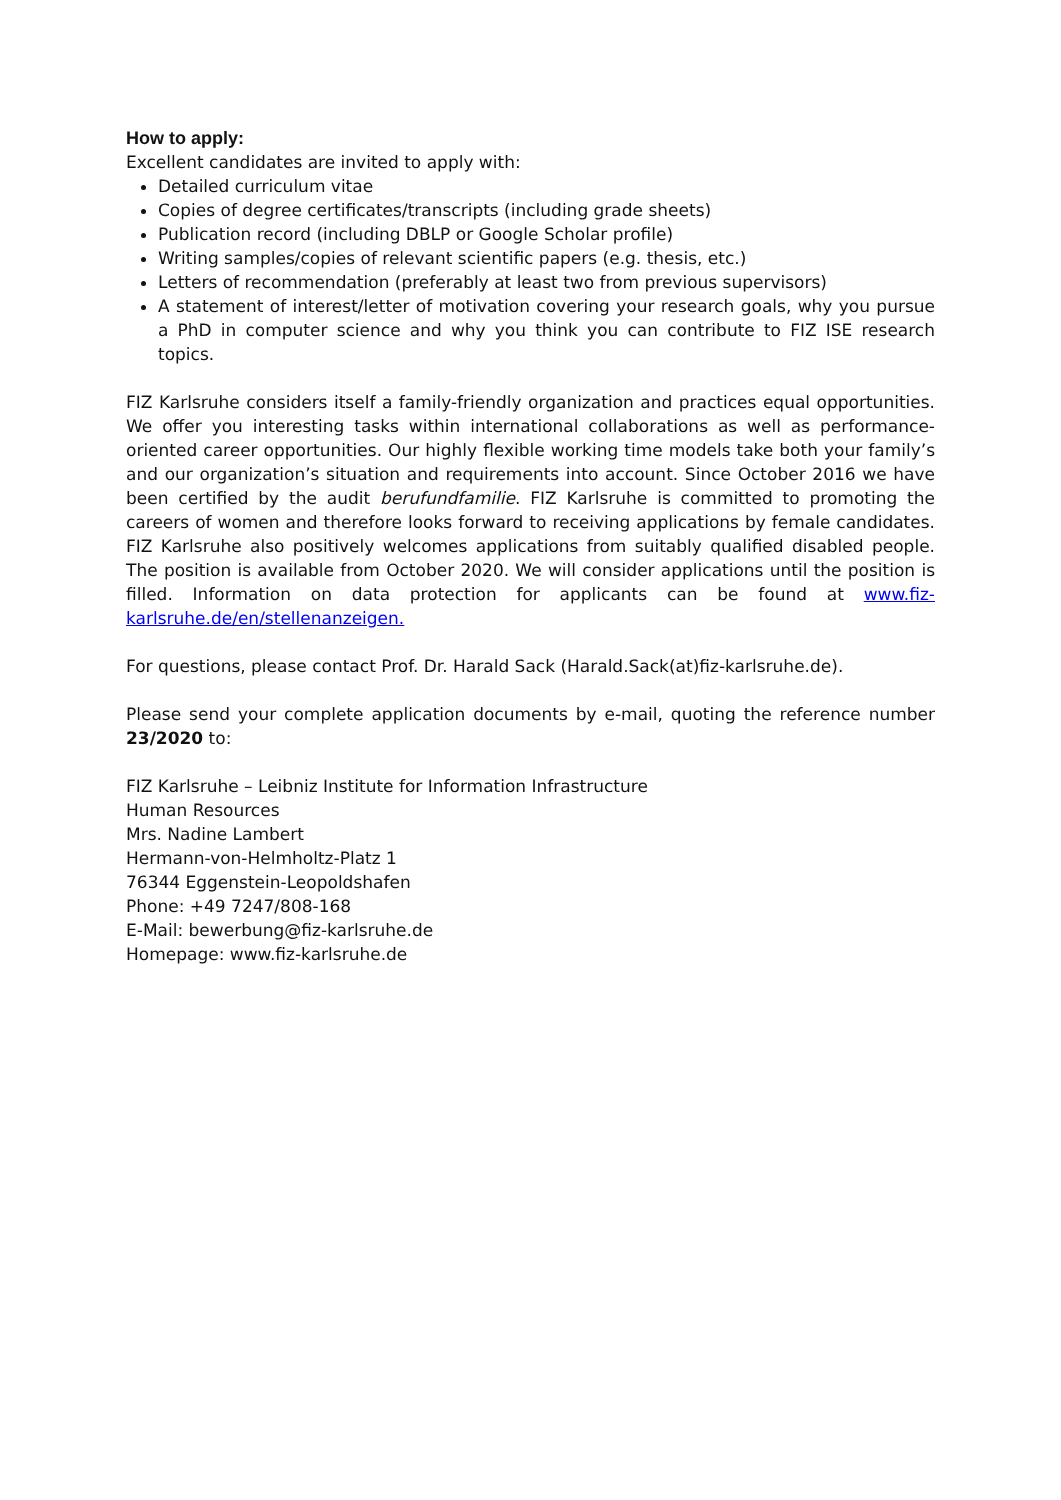How to apply:
Excellent candidates are invited to apply with:
Detailed curriculum vitae
Copies of degree certificates/transcripts (including grade sheets)
Publication record (including DBLP or Google Scholar profile)
Writing samples/copies of relevant scientific papers (e.g. thesis, etc.)
Letters of recommendation (preferably at least two from previous supervisors)
A statement of interest/letter of motivation covering your research goals, why you pursue a PhD in computer science and why you think you can contribute to FIZ ISE research topics.
FIZ Karlsruhe considers itself a family-friendly organization and practices equal opportunities. We offer you interesting tasks within international collaborations as well as performance-oriented career opportunities. Our highly flexible working time models take both your family’s and our organization’s situation and requirements into account. Since October 2016 we have been certified by the audit berufundfamilie. FIZ Karlsruhe is committed to promoting the careers of women and therefore looks forward to receiving applications by female candidates. FIZ Karlsruhe also positively welcomes applications from suitably qualified disabled people. The position is available from October 2020. We will consider applications until the position is filled. Information on data protection for applicants can be found at www.fiz-karlsruhe.de/en/stellenanzeigen.
For questions, please contact Prof. Dr. Harald Sack (Harald.Sack(at)fiz-karlsruhe.de).
Please send your complete application documents by e-mail, quoting the reference number 23/2020 to:
FIZ Karlsruhe – Leibniz Institute for Information Infrastructure
Human Resources
Mrs. Nadine Lambert
Hermann-von-Helmholtz-Platz 1
76344 Eggenstein-Leopoldshafen
Phone: +49 7247/808-168
E-Mail: bewerbung@fiz-karlsruhe.de
Homepage: www.fiz-karlsruhe.de